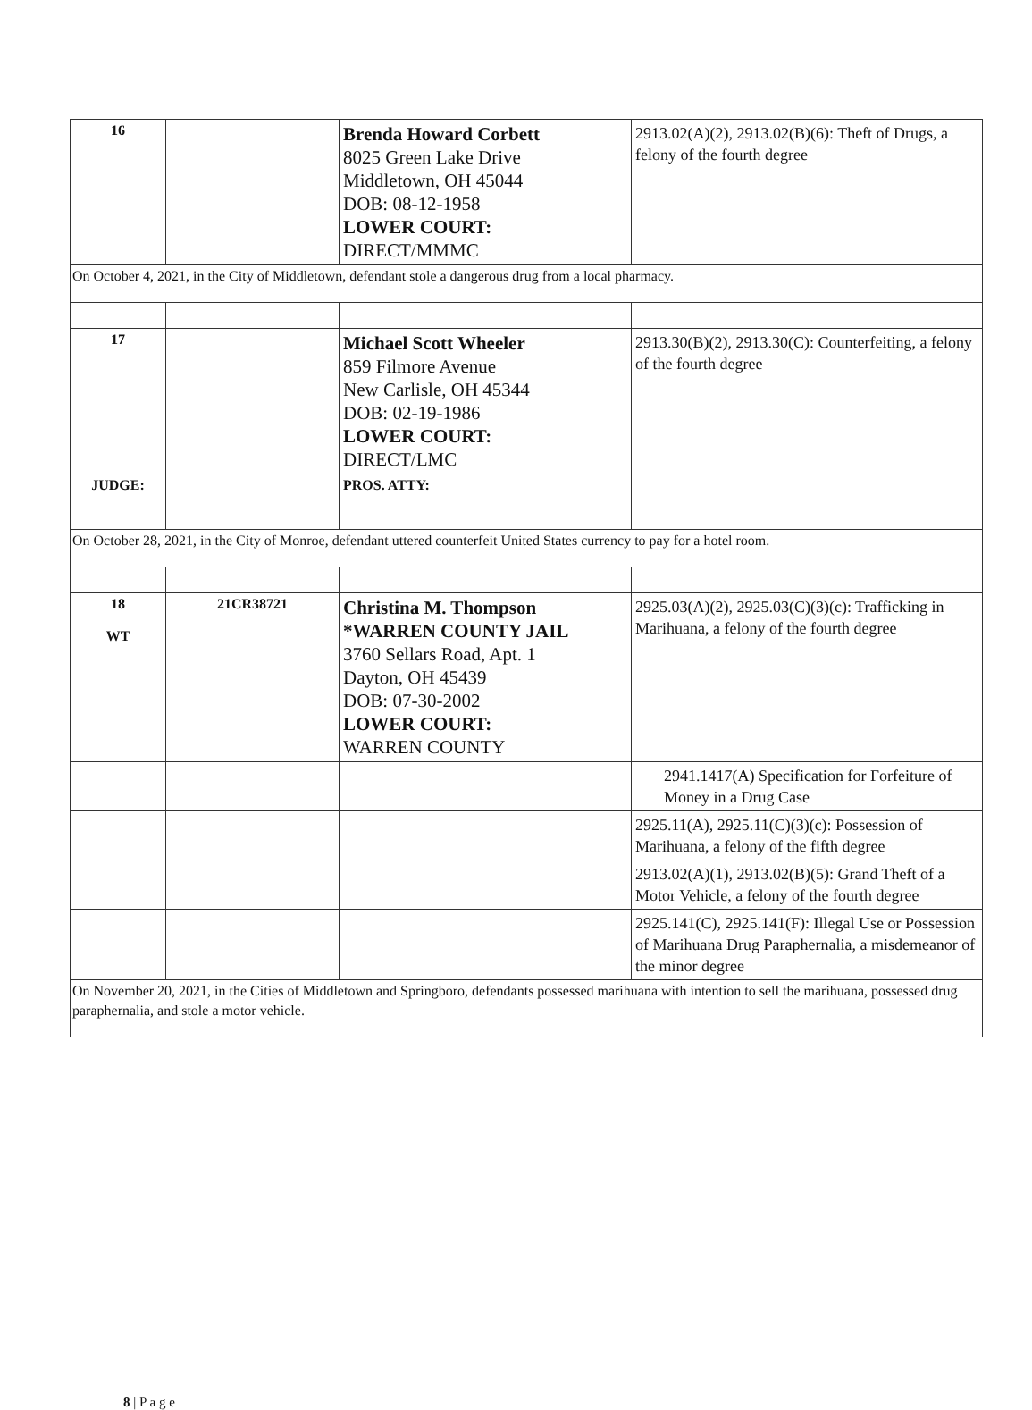| 16 | | Brenda Howard Corbett 8025 Green Lake Drive Middletown, OH 45044 DOB: 08-12-1958 LOWER COURT: DIRECT/MMMC | 2913.02(A)(2), 2913.02(B)(6): Theft of Drugs, a felony of the fourth degree |
| On October 4, 2021, in the City of Middletown, defendant stole a dangerous drug from a local pharmacy. | | | |
| 17 | | Michael Scott Wheeler 859 Filmore Avenue New Carlisle, OH 45344 DOB: 02-19-1986 LOWER COURT: DIRECT/LMC | 2913.30(B)(2), 2913.30(C): Counterfeiting, a felony of the fourth degree |
| JUDGE: | | PROS. ATTY: | |
| On October 28, 2021, in the City of Monroe, defendant uttered counterfeit United States currency to pay for a hotel room. | | | |
| 18 WT | 21CR38721 | Christina M. Thompson *WARREN COUNTY JAIL 3760 Sellars Road, Apt. 1 Dayton, OH 45439 DOB: 07-30-2002 LOWER COURT: WARREN COUNTY | 2925.03(A)(2), 2925.03(C)(3)(c): Trafficking in Marihuana, a felony of the fourth degree |
| | | | 2941.1417(A) Specification for Forfeiture of Money in a Drug Case |
| | | | 2925.11(A), 2925.11(C)(3)(c): Possession of Marihuana, a felony of the fifth degree |
| | | | 2913.02(A)(1), 2913.02(B)(5): Grand Theft of a Motor Vehicle, a felony of the fourth degree |
| | | | 2925.141(C), 2925.141(F): Illegal Use or Possession of Marihuana Drug Paraphernalia, a misdemeanor of the minor degree |
| On November 20, 2021, in the Cities of Middletown and Springboro, defendants possessed marihuana with intention to sell the marihuana, possessed drug paraphernalia, and stole a motor vehicle. | | | |
8 | P a g e